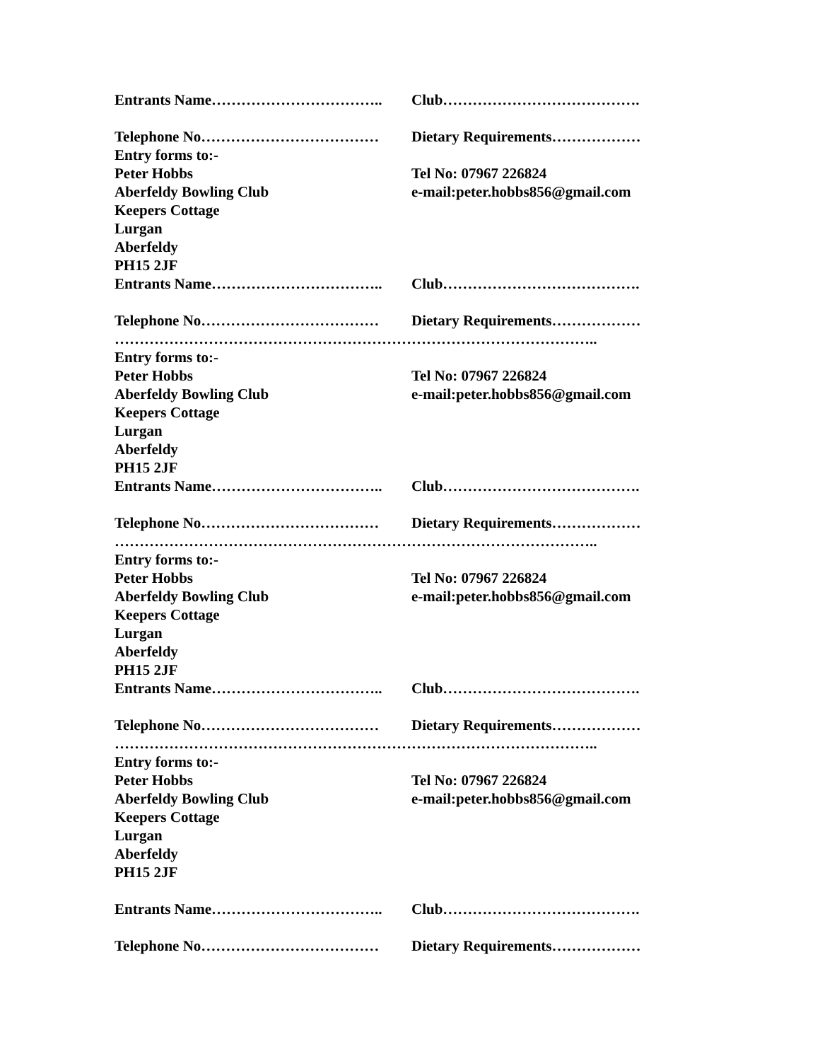Entrants Name…………………………….. Club………………………………….
Telephone No……………………………… Dietary Requirements………………
Entry forms to:-
Peter Hobbs Tel No: 07967 226824
Aberfeldy Bowling Club e-mail:peter.hobbs856@gmail.com
Keepers Cottage
Lurgan
Aberfeldy
PH15 2JF
Entrants Name…………………………….. Club………………………………….
Telephone No……………………………… Dietary Requirements………………
……………………………………………………………………………………..
Entry forms to:-
Peter Hobbs Tel No: 07967 226824
Aberfeldy Bowling Club e-mail:peter.hobbs856@gmail.com
Keepers Cottage
Lurgan
Aberfeldy
PH15 2JF
Entrants Name…………………………….. Club………………………………….
Telephone No……………………………… Dietary Requirements………………
……………………………………………………………………………………..
Entry forms to:-
Peter Hobbs Tel No: 07967 226824
Aberfeldy Bowling Club e-mail:peter.hobbs856@gmail.com
Keepers Cottage
Lurgan
Aberfeldy
PH15 2JF
Entrants Name…………………………….. Club………………………………….
Telephone No……………………………… Dietary Requirements………………
……………………………………………………………………………………..
Entry forms to:-
Peter Hobbs Tel No: 07967 226824
Aberfeldy Bowling Club e-mail:peter.hobbs856@gmail.com
Keepers Cottage
Lurgan
Aberfeldy
PH15 2JF
Entrants Name…………………………….. Club………………………………….
Telephone No……………………………… Dietary Requirements………………